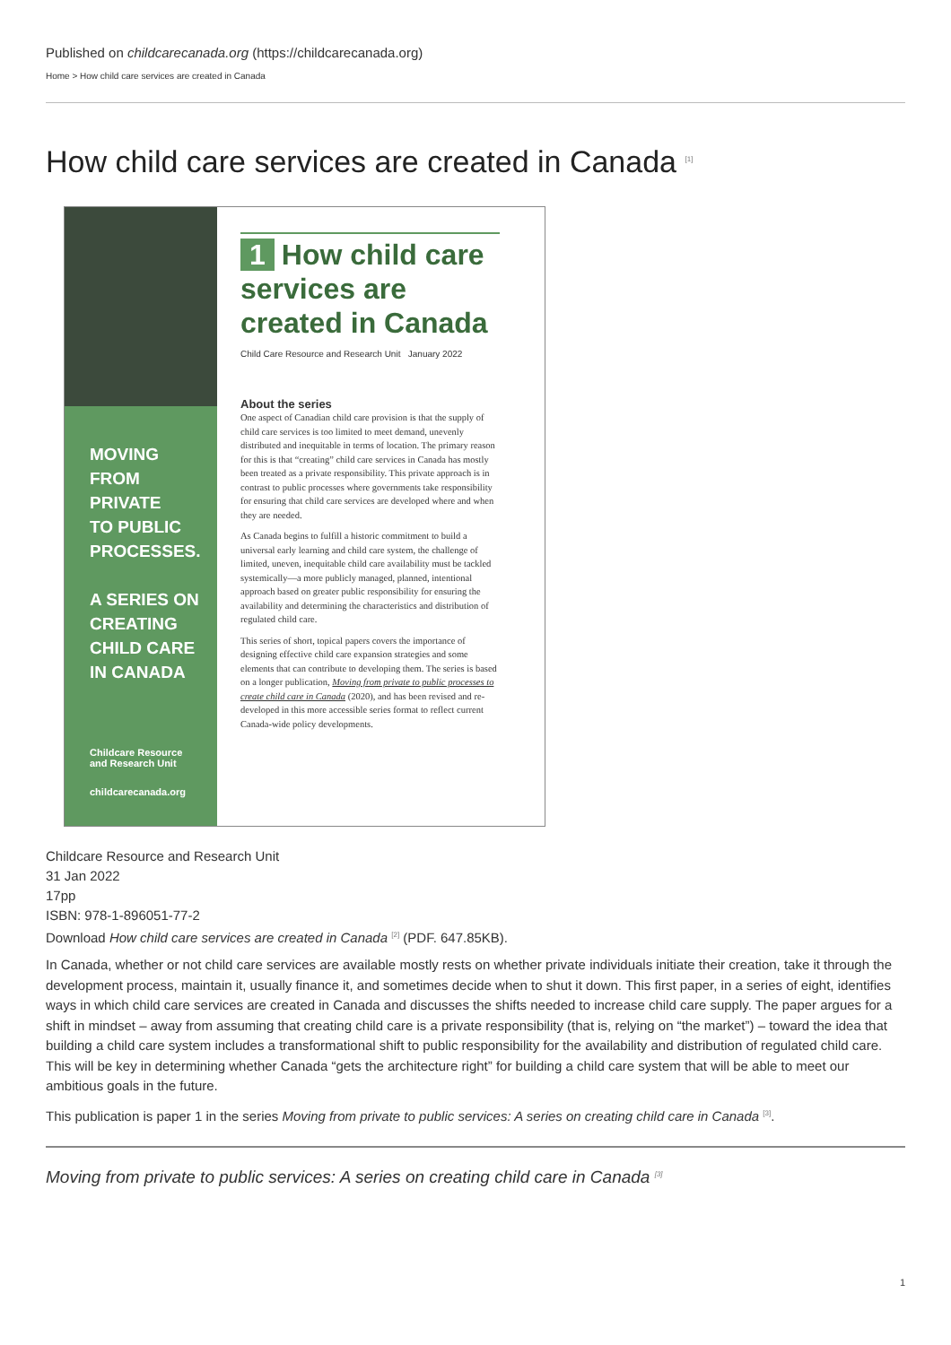Published on childcarecanada.org (https://childcarecanada.org)
Home > How child care services are created in Canada
How child care services are created in Canada <sup>[1]</sup>
MOVING
FROM PRIVATE
TO PUBLIC
PROCESSES.
A SERIES ON
CREATING
CHILD CARE
IN CANADA
Childcare Resource
and Research Unit
childcarecanada.org
1 How child care
services are
created in Canada
Child Care Resource and Research Unit January 2022
About the series
One aspect of Canadian child care provision is that the supply of child care services is too limited to meet demand, unevenly distributed and inequitable in terms of location. The primary reason for this is that “creating” child care services in Canada has mostly been treated as a private responsibility. This private approach is in contrast to public processes where governments take responsibility for ensuring that child care services are developed where and when they are needed.
As Canada begins to fulfill a historic commitment to build a universal early learning and child care system, the challenge of limited, uneven, inequitable child care availability must be tackled systemically—a more publicly managed, planned, intentional approach based on greater public responsibility for ensuring the availability and determining the characteristics and distribution of regulated child care.
This series of short, topical papers covers the importance of designing effective child care expansion strategies and some elements that can contribute to developing them. The series is based on a longer publication, Moving from private to public processes to create child care in Canada (2020), and has been revised and re-developed in this more accessible series format to reflect current Canada-wide policy developments.
Childcare Resource and Research Unit
31 Jan 2022
17pp
ISBN: 978-1-896051-77-2
Download How child care services are created in Canada <sup>[2]</sup> (PDF. 647.85KB).
In Canada, whether or not child care services are available mostly rests on whether private individuals initiate their creation, take it through the development process, maintain it, usually finance it, and sometimes decide when to shut it down. This first paper, in a series of eight, identifies ways in which child care services are created in Canada and discusses the shifts needed to increase child care supply. The paper argues for a shift in mindset – away from assuming that creating child care is a private responsibility (that is, relying on “the market”) – toward the idea that building a child care system includes a transformational shift to public responsibility for the availability and distribution of regulated child care. This will be key in determining whether Canada “gets the architecture right” for building a child care system that will be able to meet our ambitious goals in the future.
This publication is paper 1 in the series Moving from private to public services: A series on creating child care in Canada <sup>[3]</sup>.
Moving from private to public services: A series on creating child care in Canada <sup>[3]</sup>
1